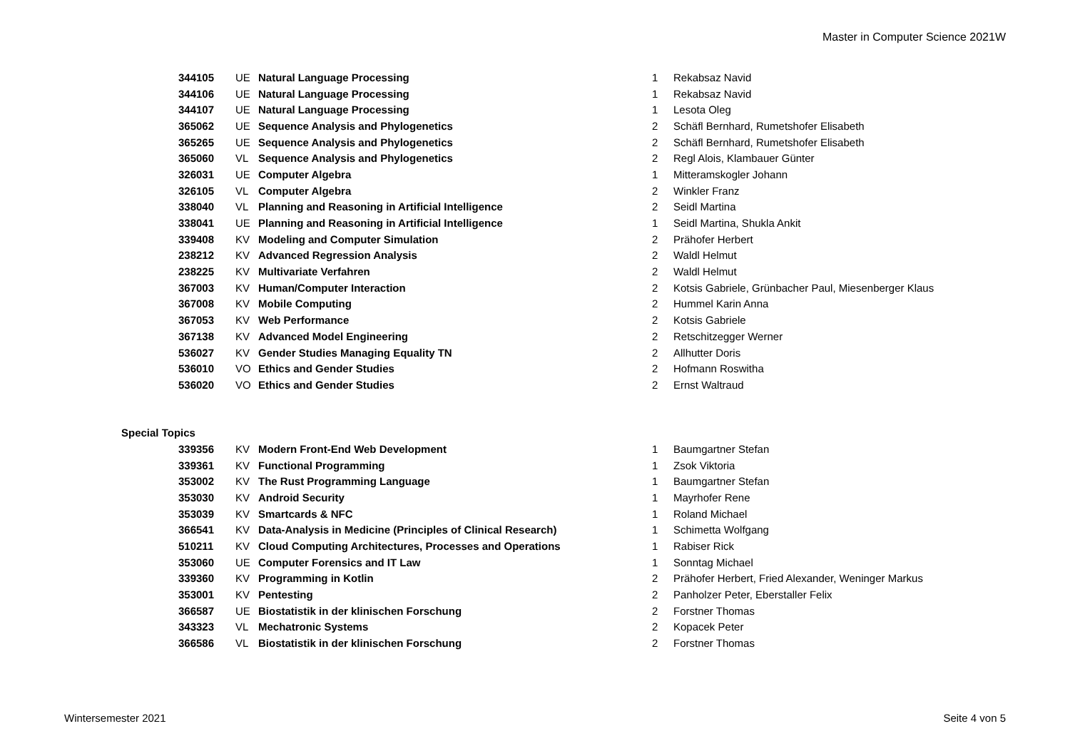Master in Computer Science 2021W
| 344105 | UE | Natural Language Processing | 1 | Rekabsaz Navid |
| 344106 | UE | Natural Language Processing | 1 | Rekabsaz Navid |
| 344107 | UE | Natural Language Processing | 1 | Lesota Oleg |
| 365062 | UE | Sequence Analysis and Phylogenetics | 2 | Schäfl Bernhard, Rumetshofer Elisabeth |
| 365265 | UE | Sequence Analysis and Phylogenetics | 2 | Schäfl Bernhard, Rumetshofer Elisabeth |
| 365060 | VL | Sequence Analysis and Phylogenetics | 2 | Regl Alois, Klambauer Günter |
| 326031 | UE | Computer Algebra | 1 | Mitteramskogler Johann |
| 326105 | VL | Computer Algebra | 2 | Winkler Franz |
| 338040 | VL | Planning and Reasoning in Artificial Intelligence | 2 | Seidl Martina |
| 338041 | UE | Planning and Reasoning in Artificial Intelligence | 1 | Seidl Martina, Shukla Ankit |
| 339408 | KV | Modeling and Computer Simulation | 2 | Prähofer Herbert |
| 238212 | KV | Advanced Regression Analysis | 2 | Waldl Helmut |
| 238225 | KV | Multivariate Verfahren | 2 | Waldl Helmut |
| 367003 | KV | Human/Computer Interaction | 2 | Kotsis Gabriele, Grünbacher Paul, Miesenberger Klaus |
| 367008 | KV | Mobile Computing | 2 | Hummel Karin Anna |
| 367053 | KV | Web Performance | 2 | Kotsis Gabriele |
| 367138 | KV | Advanced Model Engineering | 2 | Retschitzegger Werner |
| 536027 | KV | Gender Studies Managing Equality TN | 2 | Allhutter Doris |
| 536010 | VO | Ethics and Gender Studies | 2 | Hofmann Roswitha |
| 536020 | VO | Ethics and Gender Studies | 2 | Ernst Waltraud |
Special Topics
| 339356 | KV | Modern Front-End Web Development | 1 | Baumgartner Stefan |
| 339361 | KV | Functional Programming | 1 | Zsok Viktoria |
| 353002 | KV | The Rust Programming Language | 1 | Baumgartner Stefan |
| 353030 | KV | Android Security | 1 | Mayrhofer Rene |
| 353039 | KV | Smartcards & NFC | 1 | Roland Michael |
| 366541 | KV | Data-Analysis in Medicine (Principles of Clinical Research) | 1 | Schimetta Wolfgang |
| 510211 | KV | Cloud Computing Architectures, Processes and Operations | 1 | Rabiser Rick |
| 353060 | UE | Computer Forensics and IT Law | 1 | Sonntag Michael |
| 339360 | KV | Programming in Kotlin | 2 | Prähofer Herbert, Fried Alexander, Weninger Markus |
| 353001 | KV | Pentesting | 2 | Panholzer Peter, Eberstaller Felix |
| 366587 | UE | Biostatistik in der klinischen Forschung | 2 | Forstner Thomas |
| 343323 | VL | Mechatronic Systems | 2 | Kopacek Peter |
| 366586 | VL | Biostatistik in der klinischen Forschung | 2 | Forstner Thomas |
Wintersemester 2021 Seite 4 von 5